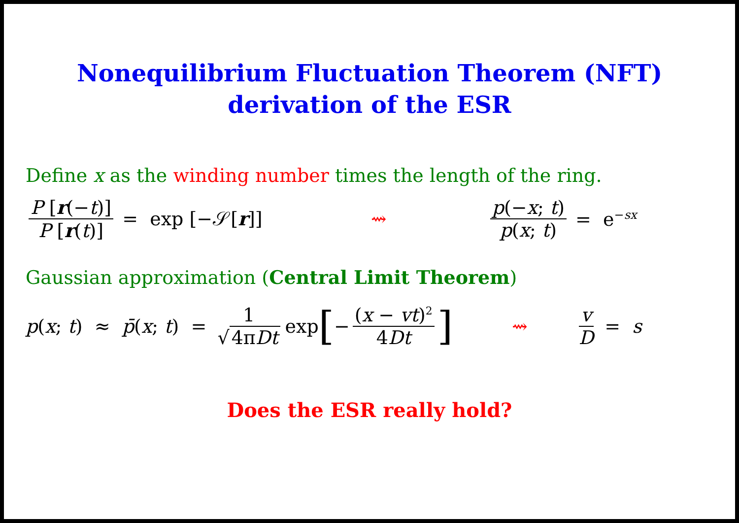Nonequilibrium Fluctuation Theorem (NFT)
derivation of the ESR
Define x as the winding number times the length of the ring.
P [r(−t)] P [r(t)] = exp [−𝒮[r]] ⇝ p(−x; t) p(x; t) = e<sup>−sx</sup>
Gaussian approximation (Central Limit Theorem)
p(x; t) ≈ p̄(x; t) = 1 √ 4πDt exp [− (x − vt)<sup>2</sup> 4Dt] ⇝ v D = s
Does the ESR really hold?